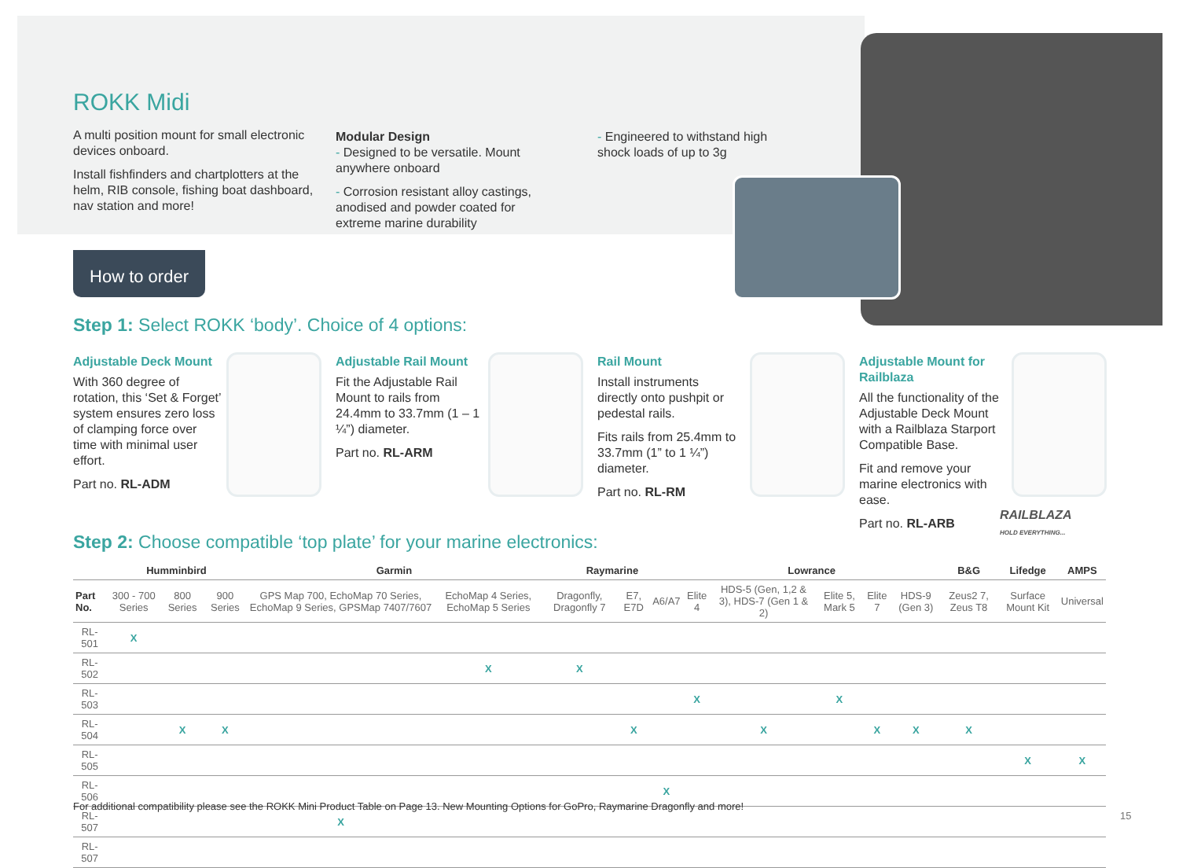ROKK Midi
A multi position mount for small electronic devices onboard.
Install fishfinders and chartplotters at the helm, RIB console, fishing boat dashboard, nav station and more!
Modular Design
- Designed to be versatile. Mount anywhere onboard
- Corrosion resistant alloy castings, anodised and powder coated for extreme marine durability
- Engineered to withstand high shock loads of up to 3g
How to order
Step 1: Select ROKK ‘body’. Choice of 4 options:
Adjustable Deck Mount
With 360 degree of rotation, this ‘Set & Forget’ system ensures zero loss of clamping force over time with minimal user effort.
Part no. RL-ADM
Adjustable Rail Mount
Fit the Adjustable Rail Mount to rails from 24.4mm to 33.7mm (1 – 1 ¼”) diameter.
Part no. RL-ARM
Rail Mount
Install instruments directly onto pushpit or pedestal rails.
Fits rails from 25.4mm to 33.7mm (1” to 1 ¼”) diameter.
Part no. RL-RM
Adjustable Mount for Railblaza
All the functionality of the Adjustable Deck Mount with a Railblaza Starport Compatible Base.
Fit and remove your marine electronics with ease.
Part no. RL-ARB
RAILBLAZA
HOLD EVERYTHING...
Step 2: Choose compatible ‘top plate’ for your marine electronics:
| | Humminbird | | | Garmin | | Raymarine | | | Lowrance | | | | | B&G | Lifedge | AMPS |
| --- | --- | --- | --- | --- | --- | --- | --- | --- | --- | --- | --- | --- | --- | --- | --- | --- |
| Part No. | 300 - 700 Series | 800 Series | 900 Series | GPS Map 700, EchoMap 70 Series, EchoMap 9 Series, GPSMap 7407/7607 | EchoMap 4 Series, EchoMap 5 Series | Dragonfly, Dragonfly 7 | E7, E7D | A6/A7 | Elite 4 | HDS-5 (Gen, 1,2 & 3), HDS-7 (Gen 1 & 2) | Elite 5, Mark 5 | Elite 7 | HDS-9 (Gen 3) | Zeus2 7, Zeus T8 | Surface Mount Kit | Universal |
| RL-501 | X | | | | | | | | | | | | | | | |
| RL-502 | | | | | X | X | | | | | | | | | | |
| RL-503 | | | | | | | | | X | | X | | | | | |
| RL-504 | | X | X | | | | X | | | X | | X | X | X | | |
| RL-505 | | | | | | | | | | | | | | | X | X |
| RL-506 | | | | | | | | X | | | | | | | | |
| RL-507 | | | | X | | | | | | | | | | | | |
| RL-507 | | | | | | | | | | | | | | | | |
For additional compatibility please see the ROKK Mini Product Table on Page 13. New Mounting Options for GoPro, Raymarine Dragonfly and more!
15